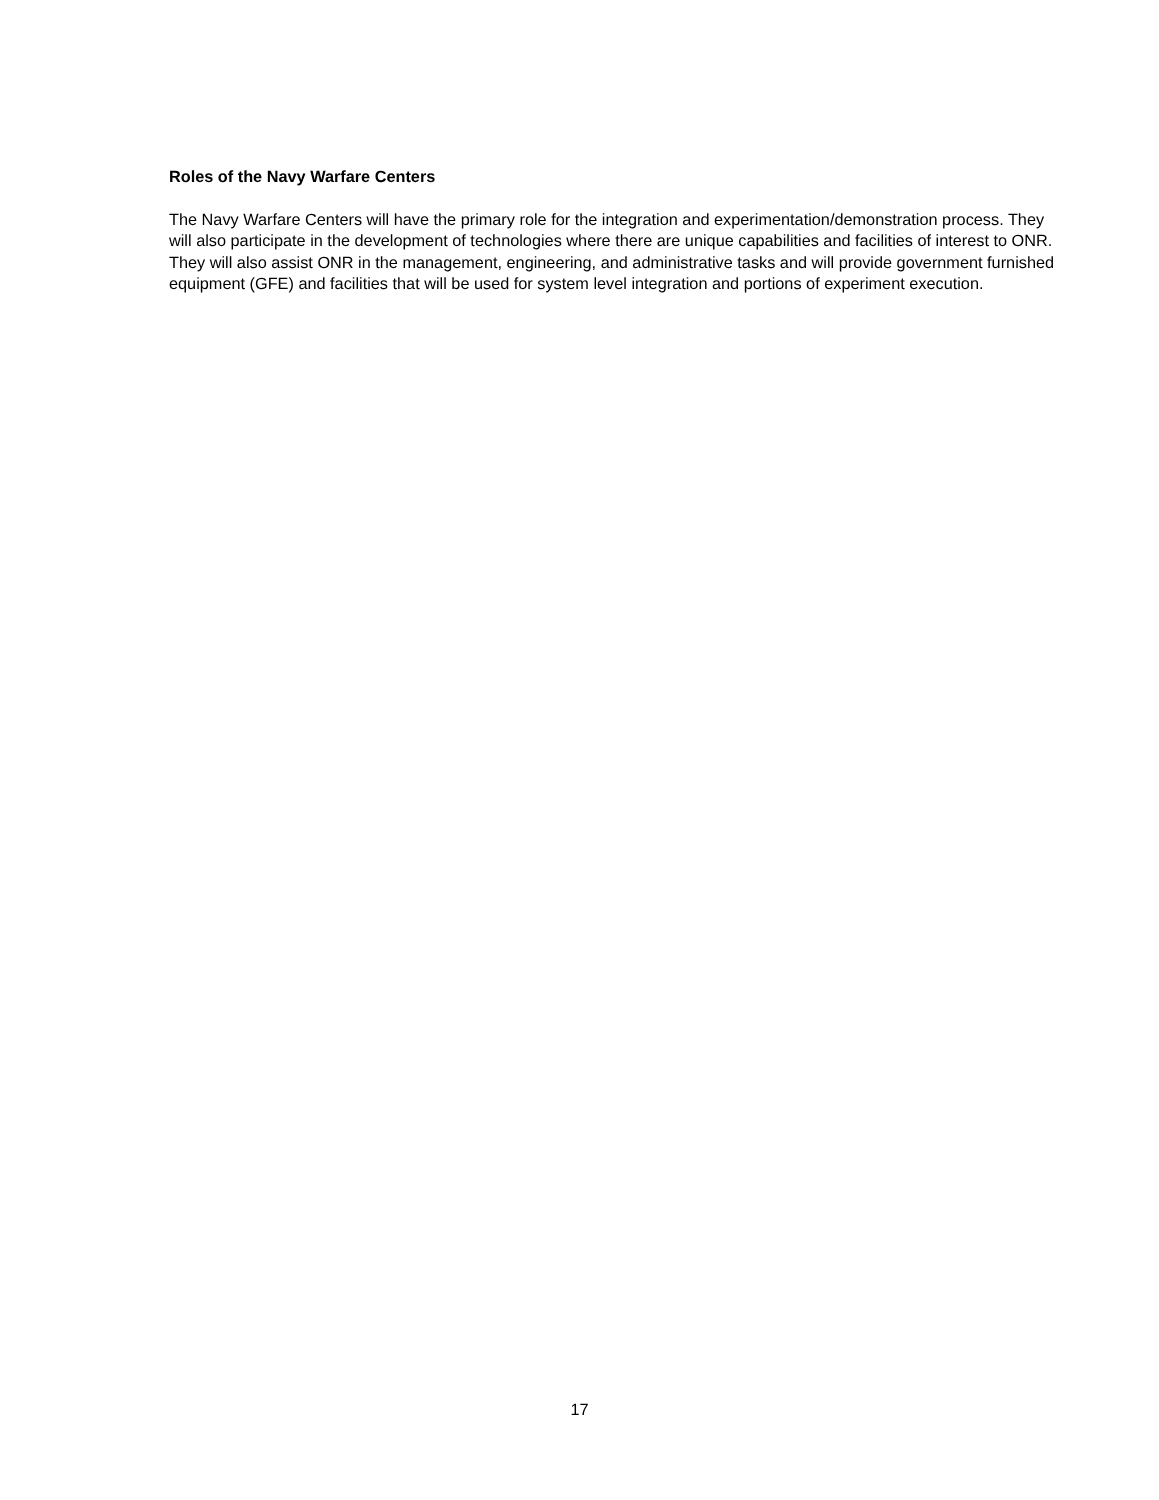Roles of the Navy Warfare Centers
The Navy Warfare Centers will have the primary role for the integration and experimentation/demonstration process. They will also participate in the development of technologies where there are unique capabilities and facilities of interest to ONR. They will also assist ONR in the management, engineering, and administrative tasks and will provide government furnished equipment (GFE) and facilities that will be used for system level integration and portions of experiment execution.
17